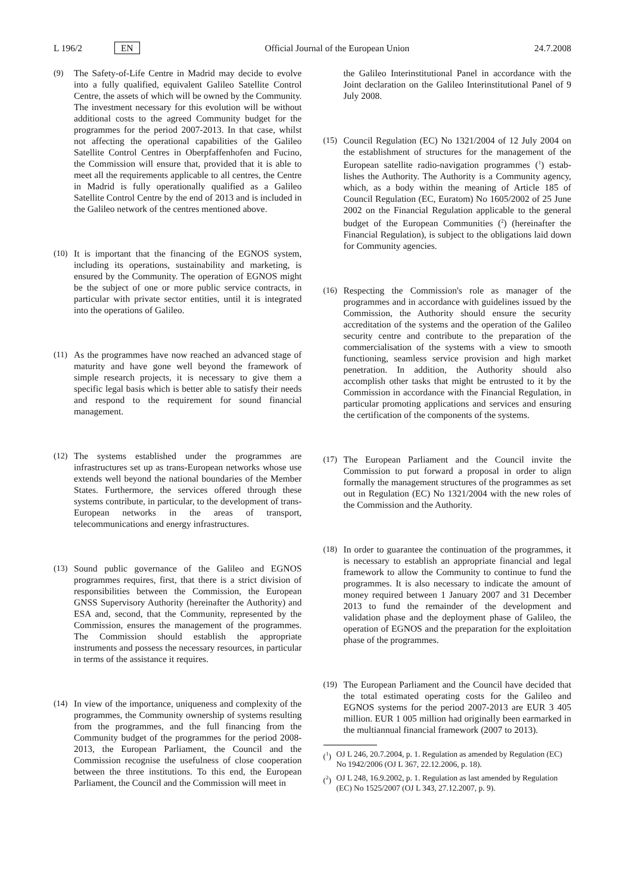L 196/2 EN Official Journal of the European Union 24.7.2008
(9) The Safety-of-Life Centre in Madrid may decide to evolve into a fully qualified, equivalent Galileo Satellite Control Centre, the assets of which will be owned by the Community. The investment necessary for this evolution will be without additional costs to the agreed Community budget for the programmes for the period 2007-2013. In that case, whilst not affecting the operational capabilities of the Galileo Satellite Control Centres in Oberpfaffenhofen and Fucino, the Commission will ensure that, provided that it is able to meet all the requirements applicable to all centres, the Centre in Madrid is fully operationally qualified as a Galileo Satellite Control Centre by the end of 2013 and is included in the Galileo network of the centres mentioned above.
(10) It is important that the financing of the EGNOS system, including its operations, sustainability and marketing, is ensured by the Community. The operation of EGNOS might be the subject of one or more public service contracts, in particular with private sector entities, until it is integrated into the operations of Galileo.
(11) As the programmes have now reached an advanced stage of maturity and have gone well beyond the framework of simple research projects, it is necessary to give them a specific legal basis which is better able to satisfy their needs and respond to the requirement for sound financial management.
(12) The systems established under the programmes are infrastructures set up as trans-European networks whose use extends well beyond the national boundaries of the Member States. Furthermore, the services offered through these systems contribute, in particular, to the development of trans-European networks in the areas of transport, telecommunications and energy infrastructures.
(13) Sound public governance of the Galileo and EGNOS programmes requires, first, that there is a strict division of responsibilities between the Commission, the European GNSS Supervisory Authority (hereinafter the Authority) and ESA and, second, that the Community, represented by the Commission, ensures the management of the pro­grammes. The Commission should establish the appro­priate instruments and possess the necessary resources, in particular in terms of the assistance it requires.
(14) In view of the importance, uniqueness and complexity of the programmes, the Community ownership of systems resulting from the programmes, and the full financing from the Community budget of the programmes for the period 2008-2013, the European Parliament, the Council and the Commission recognise the usefulness of close cooperation between the three institutions. To this end, the European Parliament, the Council and the Commission will meet in
the Galileo Interinstitutional Panel in accordance with the Joint declaration on the Galileo Interinstitutional Panel of 9 July 2008.
(15) Council Regulation (EC) No 1321/2004 of 12 July 2004 on the establishment of structures for the management of the European satellite radio-navigation programmes (<sup>1</sup>) estab­lishes the Authority. The Authority is a Community agency, which, as a body within the meaning of Article 185 of Council Regulation (EC, Euratom) No 1605/2002 of 25 June 2002 on the Financial Regulation applicable to the general budget of the European Communities (<sup>2</sup>) (hereinafter the Financial Regulation), is subject to the obligations laid down for Community agencies.
(16) Respecting the Commission's role as manager of the programmes and in accordance with guidelines issued by the Commission, the Authority should ensure the security accreditation of the systems and the operation of the Galileo security centre and contribute to the preparation of the commercialisation of the systems with a view to smooth functioning, seamless service provision and high market penetration. In addition, the Authority should also accomplish other tasks that might be entrusted to it by the Commission in accordance with the Financial Regulation, in particular promoting applications and services and ensuring the certification of the components of the systems.
(17) The European Parliament and the Council invite the Commission to put forward a proposal in order to align formally the management structures of the programmes as set out in Regulation (EC) No 1321/2004 with the new roles of the Commission and the Authority.
(18) In order to guarantee the continuation of the programmes, it is necessary to establish an appropriate financial and legal framework to allow the Community to continue to fund the programmes. It is also necessary to indicate the amount of money required between 1 January 2007 and 31 December 2013 to fund the remainder of the development and validation phase and the deployment phase of Galileo, the operation of EGNOS and the preparation for the exploitation phase of the programmes.
(19) The European Parliament and the Council have decided that the total estimated operating costs for the Galileo and EGNOS systems for the period 2007-2013 are EUR 3 405 million. EUR 1 005 million had originally been earmarked in the multiannual financial framework (2007 to 2013).
(<sup>1</sup>) OJ L 246, 20.7.2004, p. 1. Regulation as amended by Regulation (EC) No 1942/2006 (OJ L 367, 22.12.2006, p. 18).
(<sup>2</sup>) OJ L 248, 16.9.2002, p. 1. Regulation as last amended by Regulation (EC) No 1525/2007 (OJ L 343, 27.12.2007, p. 9).